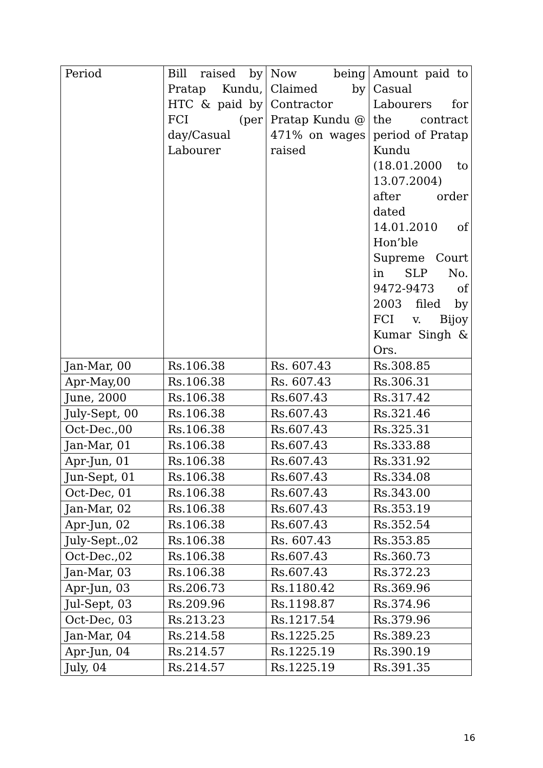| Period | Bill raised by Pratap Kundu, HTC & paid by FCI (per day/Casual Labourer | Now being Claimed by Contractor Pratap Kundu @ 471% on wages raised | Amount paid to Casual Labourers for the contract period of Pratap Kundu (18.01.2000 to 13.07.2004) after order dated 14.01.2010 of Hon’ble Supreme Court in SLP No. 9472-9473 of 2003 filed by FCI v. Bijoy Kumar Singh & Ors. |
| --- | --- | --- | --- |
| Jan-Mar, 00 | Rs.106.38 | Rs. 607.43 | Rs.308.85 |
| Apr-May,00 | Rs.106.38 | Rs. 607.43 | Rs.306.31 |
| June, 2000 | Rs.106.38 | Rs.607.43 | Rs.317.42 |
| July-Sept, 00 | Rs.106.38 | Rs.607.43 | Rs.321.46 |
| Oct-Dec.,00 | Rs.106.38 | Rs.607.43 | Rs.325.31 |
| Jan-Mar, 01 | Rs.106.38 | Rs.607.43 | Rs.333.88 |
| Apr-Jun, 01 | Rs.106.38 | Rs.607.43 | Rs.331.92 |
| Jun-Sept, 01 | Rs.106.38 | Rs.607.43 | Rs.334.08 |
| Oct-Dec, 01 | Rs.106.38 | Rs.607.43 | Rs.343.00 |
| Jan-Mar, 02 | Rs.106.38 | Rs.607.43 | Rs.353.19 |
| Apr-Jun, 02 | Rs.106.38 | Rs.607.43 | Rs.352.54 |
| July-Sept.,02 | Rs.106.38 | Rs. 607.43 | Rs.353.85 |
| Oct-Dec.,02 | Rs.106.38 | Rs.607.43 | Rs.360.73 |
| Jan-Mar, 03 | Rs.106.38 | Rs.607.43 | Rs.372.23 |
| Apr-Jun, 03 | Rs.206.73 | Rs.1180.42 | Rs.369.96 |
| Jul-Sept, 03 | Rs.209.96 | Rs.1198.87 | Rs.374.96 |
| Oct-Dec, 03 | Rs.213.23 | Rs.1217.54 | Rs.379.96 |
| Jan-Mar, 04 | Rs.214.58 | Rs.1225.25 | Rs.389.23 |
| Apr-Jun, 04 | Rs.214.57 | Rs.1225.19 | Rs.390.19 |
| July, 04 | Rs.214.57 | Rs.1225.19 | Rs.391.35 |
16